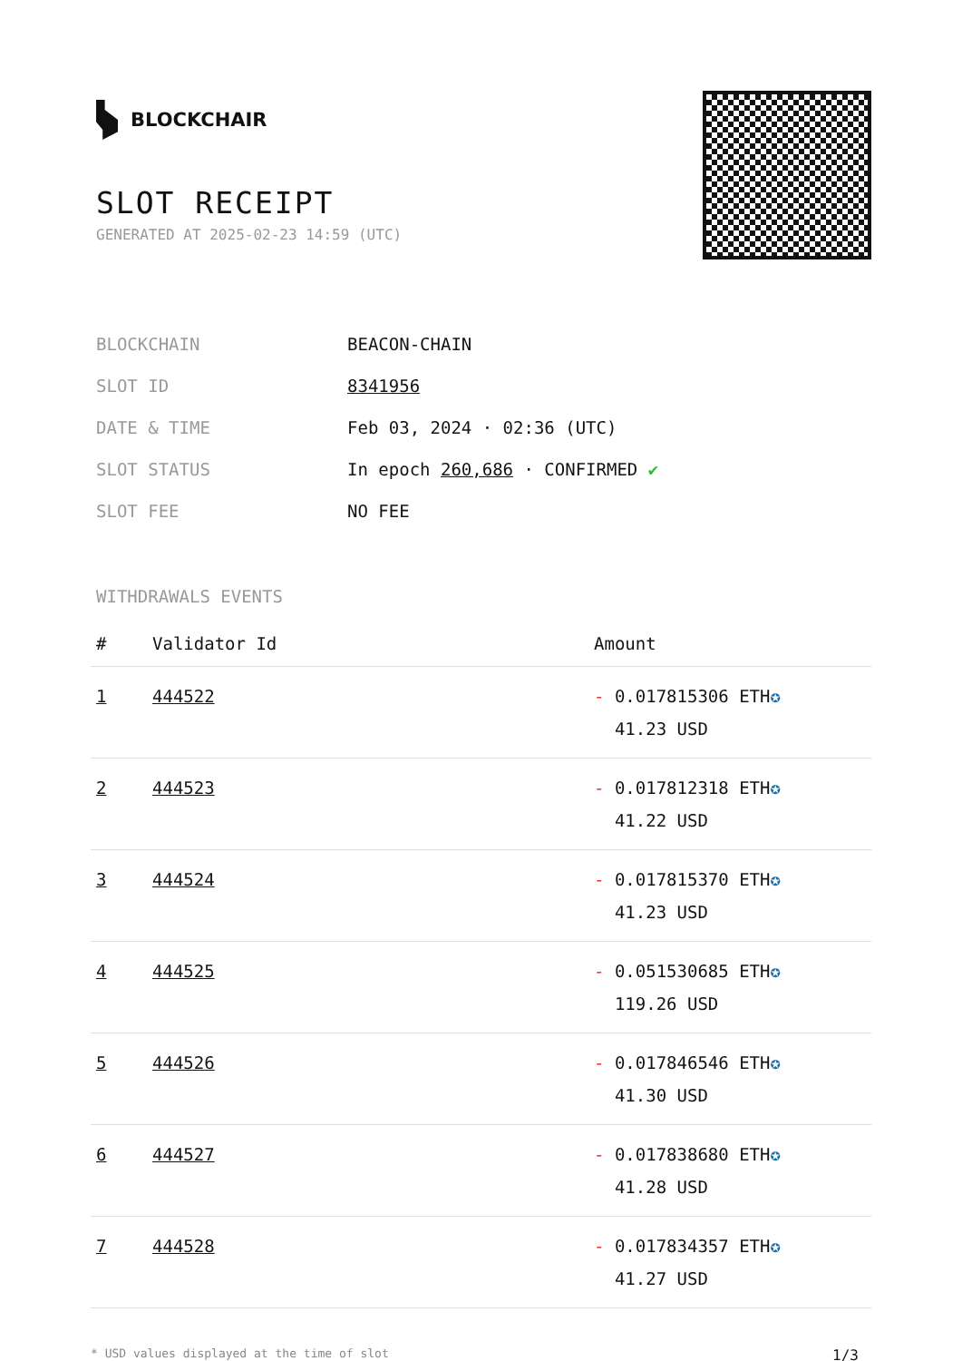BLOCKCHAIR
SLOT RECEIPT
GENERATED AT 2025-02-23 14:59 (UTC)
| BLOCKCHAIN | BEACON-CHAIN |
| SLOT ID | 8341956 |
| DATE & TIME | Feb 03, 2024 · 02:36 (UTC) |
| SLOT STATUS | In epoch 260,686 · CONFIRMED ✔ |
| SLOT FEE | NO FEE |
WITHDRAWALS EVENTS
| # | Validator Id | Amount |
| --- | --- | --- |
| 1 | 444522 | - 0.017815306 ETH ✪ 41.23 USD |
| 2 | 444523 | - 0.017812318 ETH ✪ 41.22 USD |
| 3 | 444524 | - 0.017815370 ETH ✪ 41.23 USD |
| 4 | 444525 | - 0.051530685 ETH ✪ 119.26 USD |
| 5 | 444526 | - 0.017846546 ETH ✪ 41.30 USD |
| 6 | 444527 | - 0.017838680 ETH ✪ 41.28 USD |
| 7 | 444528 | - 0.017834357 ETH ✪ 41.27 USD |
* USD values displayed at the time of slot 1/3